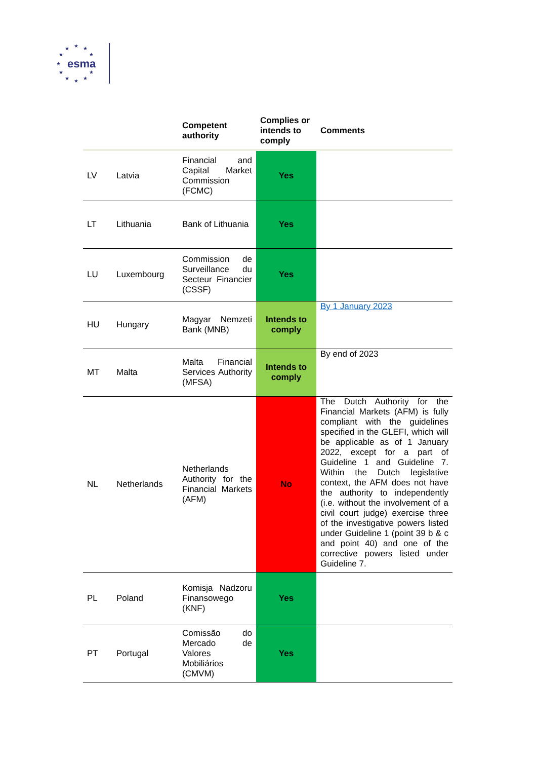★ ★ ★
★ ★
★
★ ★
★ ★ ★
esma
| | | Competent authority | Complies or intends to comply | Comments |
| --- | --- | --- | --- | --- |
| LV | Latvia | Financial and Capital Market Commission (FCMC) | Yes | |
| LT | Lithuania | Bank of Lithuania | Yes | |
| LU | Luxembourg | Commission de Surveillance du Secteur Financier (CSSF) | Yes | |
| HU | Hungary | Magyar Nemzeti Bank (MNB) | Intends to comply | By 1 January 2023 |
| MT | Malta | Malta Financial Services Authority (MFSA) | Intends to comply | By end of 2023 |
| NL | Netherlands | Netherlands Authority for the Financial Markets (AFM) | No | The Dutch Authority for the Financial Markets (AFM) is fully compliant with the guidelines specified in the GLEFI, which will be applicable as of 1 January 2022, except for a part of Guideline 1 and Guideline 7. Within the Dutch legislative context, the AFM does not have the authority to independently (i.e. without the involvement of a civil court judge) exercise three of the investigative powers listed under Guideline 1 (point 39 b & c and point 40) and one of the corrective powers listed under Guideline 7. |
| PL | Poland | Komisja Nadzoru Finansowego (KNF) | Yes | |
| PT | Portugal | Comissão do Mercado de Valores Mobiliários (CMVM) | Yes | |